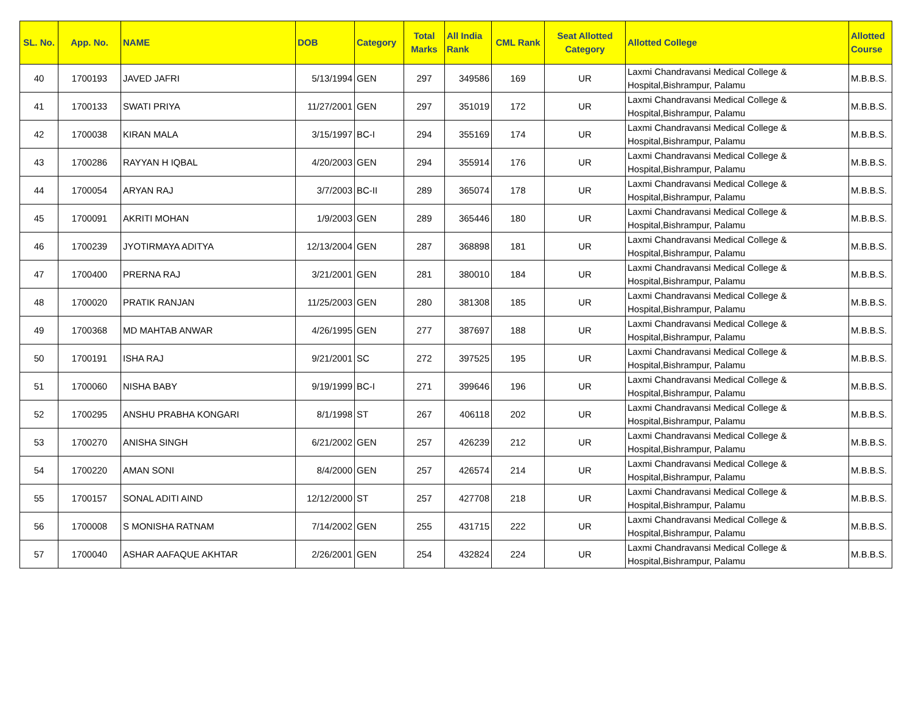| SL. No. | App. No. | NAME | DOB | Category | Total Marks | All India Rank | CML Rank | Seat Allotted Category | Allotted College | Allotted Course |
| --- | --- | --- | --- | --- | --- | --- | --- | --- | --- | --- |
| 40 | 1700193 | JAVED JAFRI | 5/13/1994 | GEN | 297 | 349586 | 169 | UR | Laxmi Chandravansi Medical College & Hospital,Bishrampur, Palamu | M.B.B.S. |
| 41 | 1700133 | SWATI PRIYA | 11/27/2001 | GEN | 297 | 351019 | 172 | UR | Laxmi Chandravansi Medical College & Hospital,Bishrampur, Palamu | M.B.B.S. |
| 42 | 1700038 | KIRAN MALA | 3/15/1997 | BC-I | 294 | 355169 | 174 | UR | Laxmi Chandravansi Medical College & Hospital,Bishrampur, Palamu | M.B.B.S. |
| 43 | 1700286 | RAYYAN H IQBAL | 4/20/2003 | GEN | 294 | 355914 | 176 | UR | Laxmi Chandravansi Medical College & Hospital,Bishrampur, Palamu | M.B.B.S. |
| 44 | 1700054 | ARYAN RAJ | 3/7/2003 | BC-II | 289 | 365074 | 178 | UR | Laxmi Chandravansi Medical College & Hospital,Bishrampur, Palamu | M.B.B.S. |
| 45 | 1700091 | AKRITI MOHAN | 1/9/2003 | GEN | 289 | 365446 | 180 | UR | Laxmi Chandravansi Medical College & Hospital,Bishrampur, Palamu | M.B.B.S. |
| 46 | 1700239 | JYOTIRMAYA ADITYA | 12/13/2004 | GEN | 287 | 368898 | 181 | UR | Laxmi Chandravansi Medical College & Hospital,Bishrampur, Palamu | M.B.B.S. |
| 47 | 1700400 | PRERNA RAJ | 3/21/2001 | GEN | 281 | 380010 | 184 | UR | Laxmi Chandravansi Medical College & Hospital,Bishrampur, Palamu | M.B.B.S. |
| 48 | 1700020 | PRATIK RANJAN | 11/25/2003 | GEN | 280 | 381308 | 185 | UR | Laxmi Chandravansi Medical College & Hospital,Bishrampur, Palamu | M.B.B.S. |
| 49 | 1700368 | MD MAHTAB ANWAR | 4/26/1995 | GEN | 277 | 387697 | 188 | UR | Laxmi Chandravansi Medical College & Hospital,Bishrampur, Palamu | M.B.B.S. |
| 50 | 1700191 | ISHA RAJ | 9/21/2001 | SC | 272 | 397525 | 195 | UR | Laxmi Chandravansi Medical College & Hospital,Bishrampur, Palamu | M.B.B.S. |
| 51 | 1700060 | NISHA BABY | 9/19/1999 | BC-I | 271 | 399646 | 196 | UR | Laxmi Chandravansi Medical College & Hospital,Bishrampur, Palamu | M.B.B.S. |
| 52 | 1700295 | ANSHU PRABHA KONGARI | 8/1/1998 | ST | 267 | 406118 | 202 | UR | Laxmi Chandravansi Medical College & Hospital,Bishrampur, Palamu | M.B.B.S. |
| 53 | 1700270 | ANISHA SINGH | 6/21/2002 | GEN | 257 | 426239 | 212 | UR | Laxmi Chandravansi Medical College & Hospital,Bishrampur, Palamu | M.B.B.S. |
| 54 | 1700220 | AMAN SONI | 8/4/2000 | GEN | 257 | 426574 | 214 | UR | Laxmi Chandravansi Medical College & Hospital,Bishrampur, Palamu | M.B.B.S. |
| 55 | 1700157 | SONAL ADITI AIND | 12/12/2000 | ST | 257 | 427708 | 218 | UR | Laxmi Chandravansi Medical College & Hospital,Bishrampur, Palamu | M.B.B.S. |
| 56 | 1700008 | S MONISHA RATNAM | 7/14/2002 | GEN | 255 | 431715 | 222 | UR | Laxmi Chandravansi Medical College & Hospital,Bishrampur, Palamu | M.B.B.S. |
| 57 | 1700040 | ASHAR AAFAQUE AKHTAR | 2/26/2001 | GEN | 254 | 432824 | 224 | UR | Laxmi Chandravansi Medical College & Hospital,Bishrampur, Palamu | M.B.B.S. |